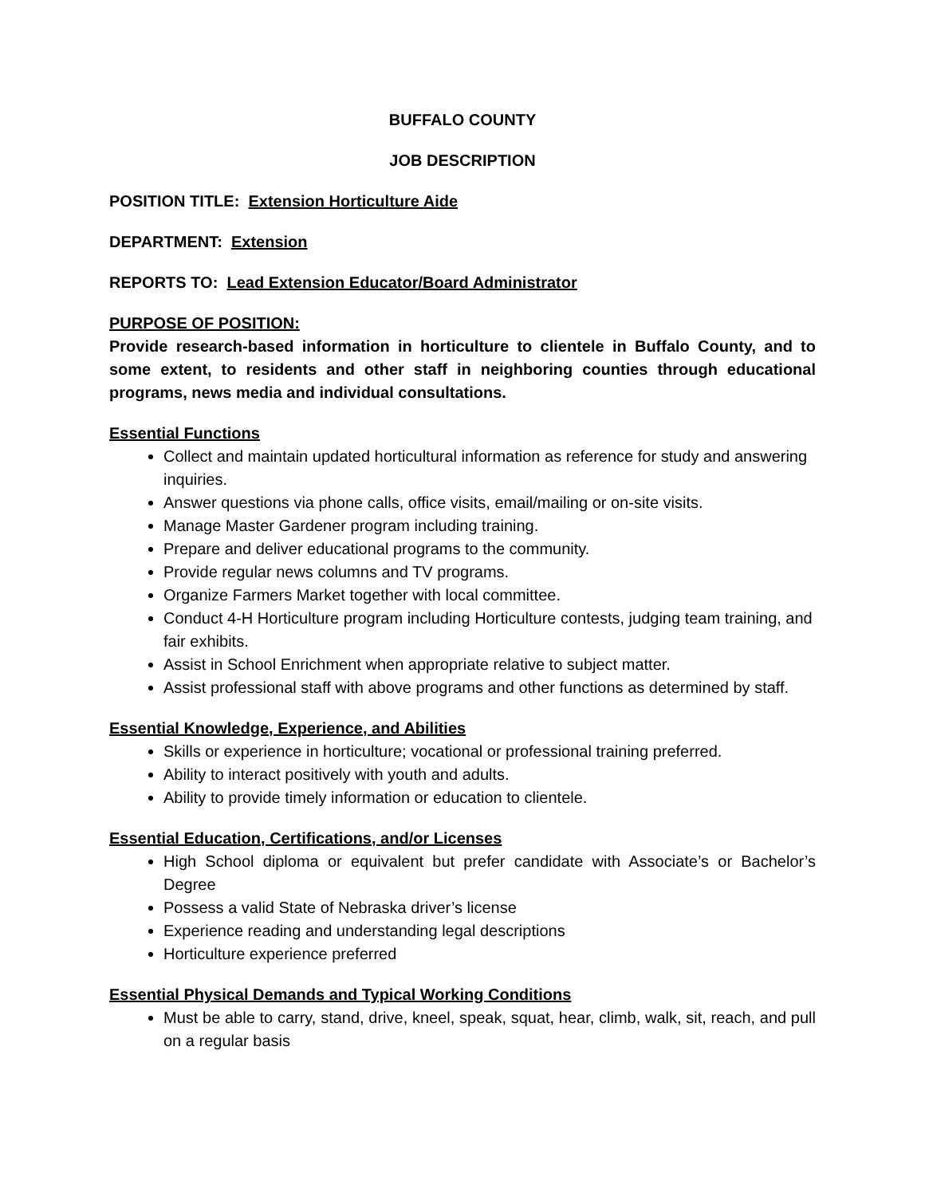BUFFALO COUNTY
JOB DESCRIPTION
POSITION TITLE: Extension Horticulture Aide
DEPARTMENT: Extension
REPORTS TO: Lead Extension Educator/Board Administrator
PURPOSE OF POSITION:
Provide research-based information in horticulture to clientele in Buffalo County, and to some extent, to residents and other staff in neighboring counties through educational programs, news media and individual consultations.
Essential Functions
Collect and maintain updated horticultural information as reference for study and answering inquiries.
Answer questions via phone calls, office visits, email/mailing or on-site visits.
Manage Master Gardener program including training.
Prepare and deliver educational programs to the community.
Provide regular news columns and TV programs.
Organize Farmers Market together with local committee.
Conduct 4-H Horticulture program including Horticulture contests, judging team training, and fair exhibits.
Assist in School Enrichment when appropriate relative to subject matter.
Assist professional staff with above programs and other functions as determined by staff.
Essential Knowledge, Experience, and Abilities
Skills or experience in horticulture; vocational or professional training preferred.
Ability to interact positively with youth and adults.
Ability to provide timely information or education to clientele.
Essential Education, Certifications, and/or Licenses
High School diploma or equivalent but prefer candidate with Associate’s or Bachelor’s Degree
Possess a valid State of Nebraska driver’s license
Experience reading and understanding legal descriptions
Horticulture experience preferred
Essential Physical Demands and Typical Working Conditions
Must be able to carry, stand, drive, kneel, speak, squat, hear, climb, walk, sit, reach, and pull on a regular basis